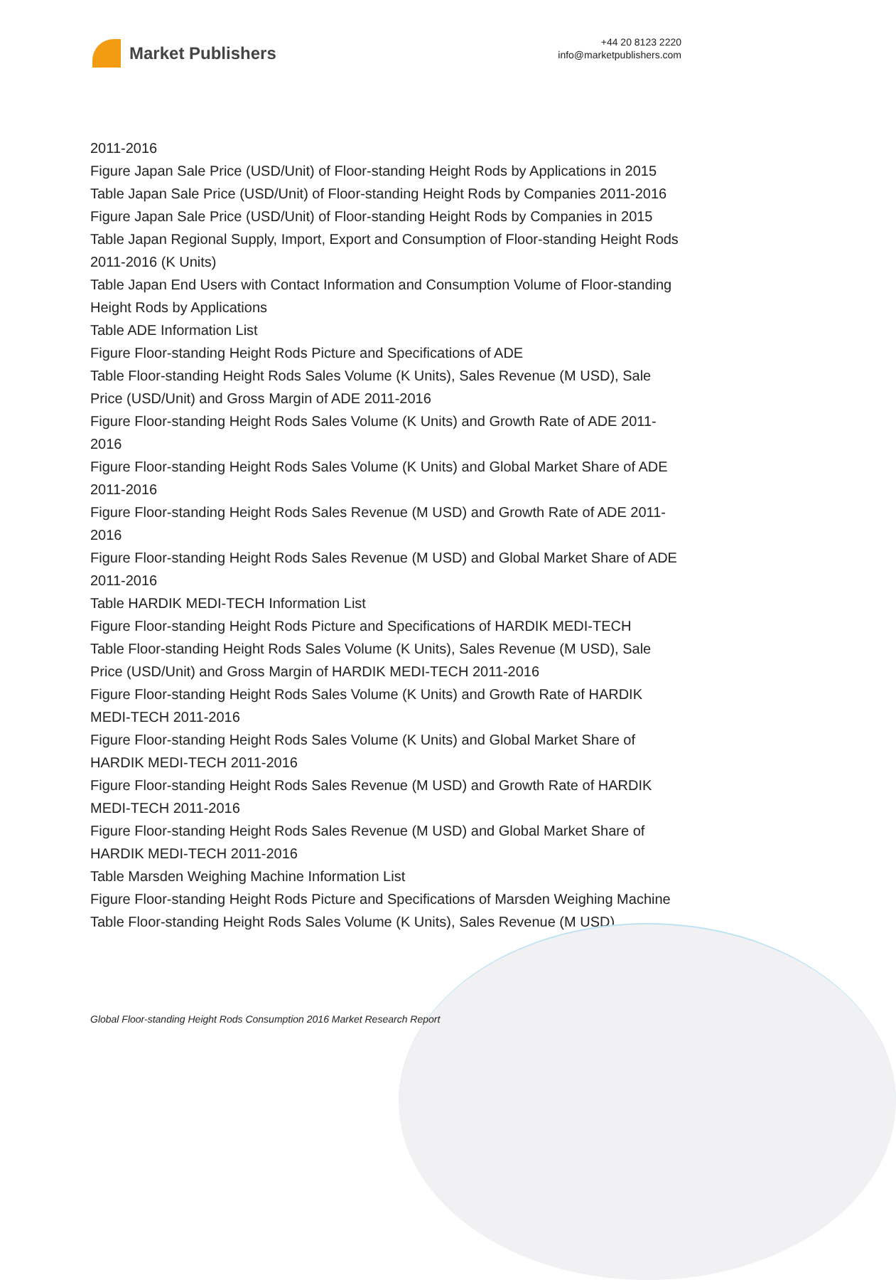Market Publishers
+44 20 8123 2220
info@marketpublishers.com
2011-2016
Figure Japan Sale Price (USD/Unit) of Floor-standing Height Rods by Applications in 2015
Table Japan Sale Price (USD/Unit) of Floor-standing Height Rods by Companies 2011-2016
Figure Japan Sale Price (USD/Unit) of Floor-standing Height Rods by Companies in 2015
Table Japan Regional Supply, Import, Export and Consumption of Floor-standing Height Rods 2011-2016 (K Units)
Table Japan End Users with Contact Information and Consumption Volume of Floor-standing Height Rods by Applications
Table ADE Information List
Figure Floor-standing Height Rods Picture and Specifications of ADE
Table Floor-standing Height Rods Sales Volume (K Units), Sales Revenue (M USD), Sale Price (USD/Unit) and Gross Margin of ADE 2011-2016
Figure Floor-standing Height Rods Sales Volume (K Units) and Growth Rate of ADE 2011-2016
Figure Floor-standing Height Rods Sales Volume (K Units) and Global Market Share of ADE 2011-2016
Figure Floor-standing Height Rods Sales Revenue (M USD) and Growth Rate of ADE 2011-2016
Figure Floor-standing Height Rods Sales Revenue (M USD) and Global Market Share of ADE 2011-2016
Table HARDIK MEDI-TECH Information List
Figure Floor-standing Height Rods Picture and Specifications of HARDIK MEDI-TECH
Table Floor-standing Height Rods Sales Volume (K Units), Sales Revenue (M USD), Sale Price (USD/Unit) and Gross Margin of HARDIK MEDI-TECH 2011-2016
Figure Floor-standing Height Rods Sales Volume (K Units) and Growth Rate of HARDIK MEDI-TECH 2011-2016
Figure Floor-standing Height Rods Sales Volume (K Units) and Global Market Share of HARDIK MEDI-TECH 2011-2016
Figure Floor-standing Height Rods Sales Revenue (M USD) and Growth Rate of HARDIK MEDI-TECH 2011-2016
Figure Floor-standing Height Rods Sales Revenue (M USD) and Global Market Share of HARDIK MEDI-TECH 2011-2016
Table Marsden Weighing Machine Information List
Figure Floor-standing Height Rods Picture and Specifications of Marsden Weighing Machine
Table Floor-standing Height Rods Sales Volume (K Units), Sales Revenue (M USD),
Global Floor-standing Height Rods Consumption 2016 Market Research Report